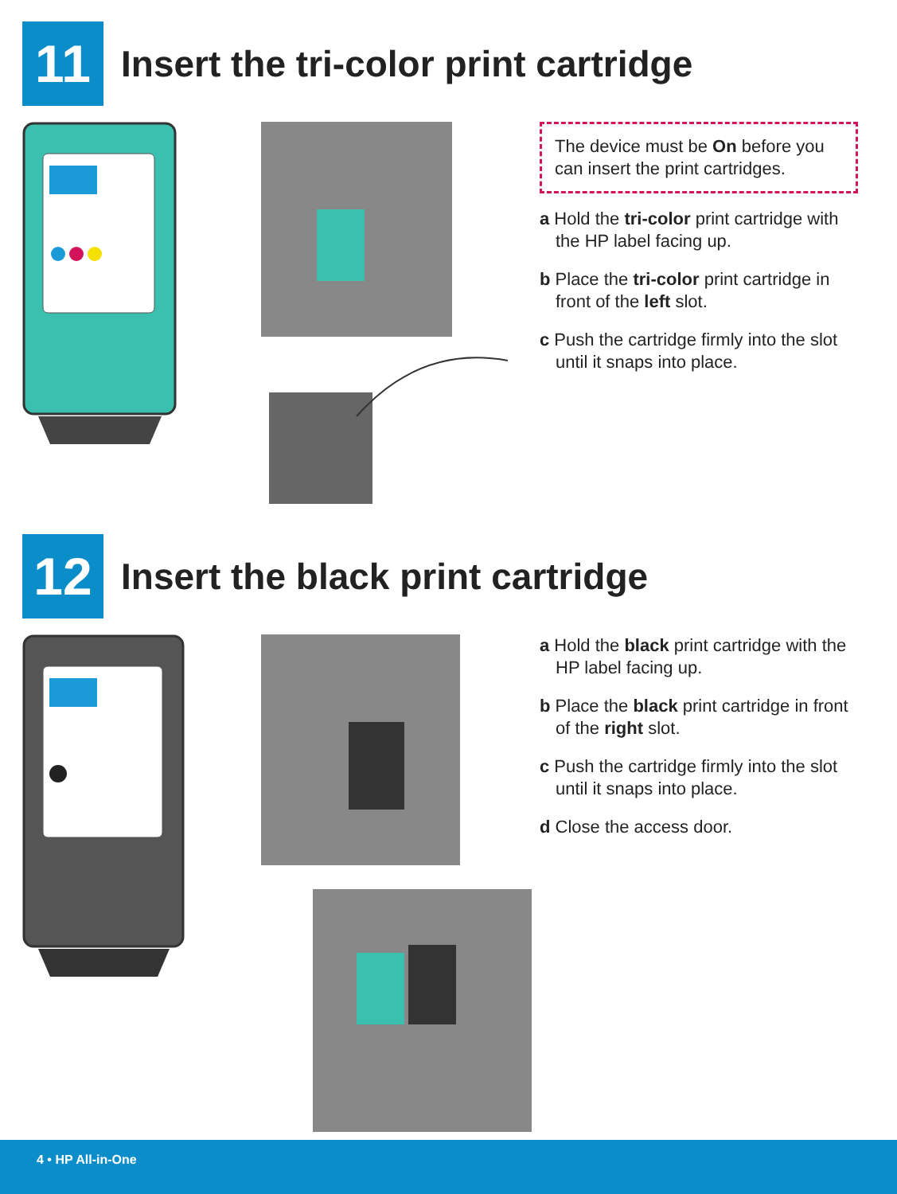11
Insert the tri-color print cartridge
The device must be On before you can insert the print cartridges.
a Hold the tri-color print cartridge with the HP label facing up.
b Place the tri-color print cartridge in front of the left slot.
c Push the cartridge firmly into the slot until it snaps into place.
12
Insert the black print cartridge
a Hold the black print cartridge with the HP label facing up.
b Place the black print cartridge in front of the right slot.
c Push the cartridge firmly into the slot until it snaps into place.
d Close the access door.
4 • HP All-in-One